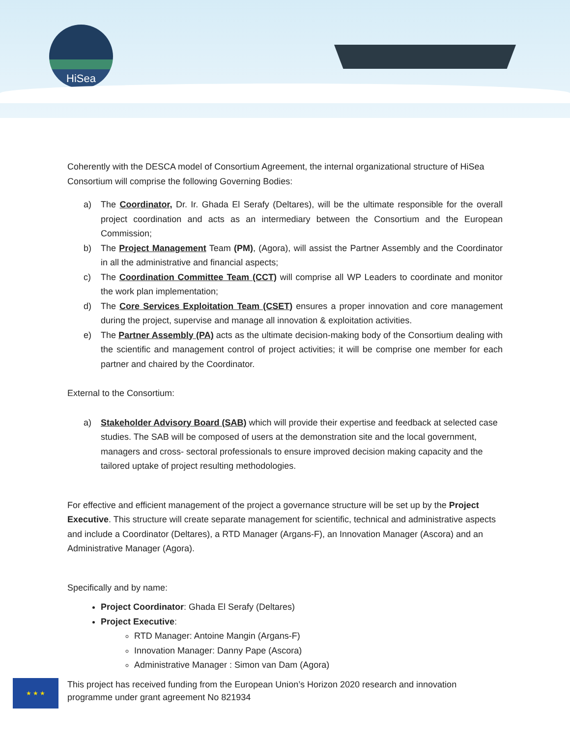HiSea
Coherently with the DESCA model of Consortium Agreement, the internal organizational structure of HiSea Consortium will comprise the following Governing Bodies:
a) The Coordinator, Dr. Ir. Ghada El Serafy (Deltares), will be the ultimate responsible for the overall project coordination and acts as an intermediary between the Consortium and the European Commission;
b) The Project Management Team (PM), (Agora), will assist the Partner Assembly and the Coordinator in all the administrative and financial aspects;
c) The Coordination Committee Team (CCT) will comprise all WP Leaders to coordinate and monitor the work plan implementation;
d) The Core Services Exploitation Team (CSET) ensures a proper innovation and core management during the project, supervise and manage all innovation & exploitation activities.
e) The Partner Assembly (PA) acts as the ultimate decision-making body of the Consortium dealing with the scientific and management control of project activities; it will be comprise one member for each partner and chaired by the Coordinator.
External to the Consortium:
a) Stakeholder Advisory Board (SAB) which will provide their expertise and feedback at selected case studies. The SAB will be composed of users at the demonstration site and the local government, managers and cross- sectoral professionals to ensure improved decision making capacity and the tailored uptake of project resulting methodologies.
For effective and efficient management of the project a governance structure will be set up by the Project Executive. This structure will create separate management for scientific, technical and administrative aspects and include a Coordinator (Deltares), a RTD Manager (Argans-F), an Innovation Manager (Ascora) and an Administrative Manager (Agora).
Specifically and by name:
Project Coordinator: Ghada El Serafy (Deltares)
Project Executive:
RTD Manager: Antoine Mangin (Argans-F)
Innovation Manager: Danny Pape (Ascora)
Administrative Manager : Simon van Dam (Agora)
★ ★ ★
This project has received funding from the European Union’s Horizon 2020 research and innovation
programme under grant agreement No 821934